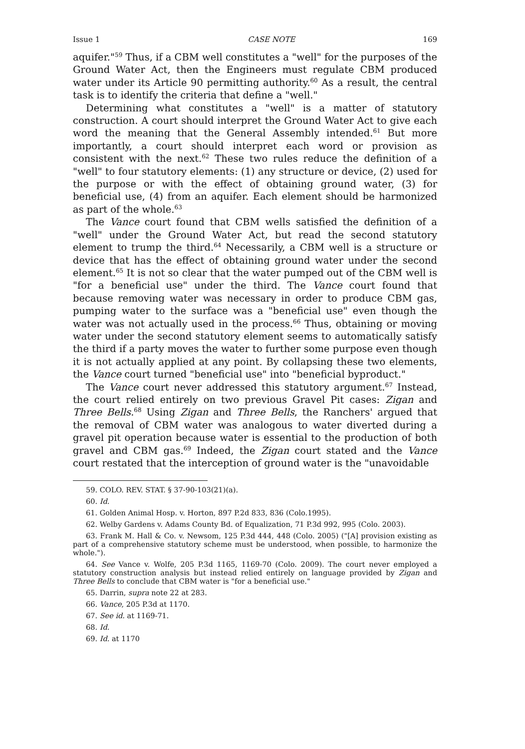Issue 1 CASE NOTE 169
aquifer."<sup>59</sup> Thus, if a CBM well constitutes a "well" for the purposes of the Ground Water Act, then the Engineers must regulate CBM produced water under its Article 90 permitting authority.<sup>60</sup> As a result, the central task is to identify the criteria that define a "well."
Determining what constitutes a "well" is a matter of statutory construction. A court should interpret the Ground Water Act to give each word the meaning that the General Assembly intended.<sup>61</sup> But more importantly, a court should interpret each word or provision as consistent with the next.<sup>62</sup> These two rules reduce the definition of a "well" to four statutory elements: (1) any structure or device, (2) used for the purpose or with the effect of obtaining ground water, (3) for beneficial use, (4) from an aquifer. Each element should be harmonized as part of the whole.<sup>63</sup>
The Vance court found that CBM wells satisfied the definition of a "well" under the Ground Water Act, but read the second statutory element to trump the third.<sup>64</sup> Necessarily, a CBM well is a structure or device that has the effect of obtaining ground water under the second element.<sup>65</sup> It is not so clear that the water pumped out of the CBM well is "for a beneficial use" under the third. The Vance court found that because removing water was necessary in order to produce CBM gas, pumping water to the surface was a "beneficial use" even though the water was not actually used in the process.<sup>66</sup> Thus, obtaining or moving water under the second statutory element seems to automatically satisfy the third if a party moves the water to further some purpose even though it is not actually applied at any point. By collapsing these two elements, the Vance court turned "beneficial use" into "beneficial byproduct."
The Vance court never addressed this statutory argument.<sup>67</sup> Instead, the court relied entirely on two previous Gravel Pit cases: Zigan and Three Bells.<sup>68</sup> Using Zigan and Three Bells, the Ranchers' argued that the removal of CBM water was analogous to water diverted during a gravel pit operation because water is essential to the production of both gravel and CBM gas.<sup>69</sup> Indeed, the Zigan court stated and the Vance court restated that the interception of ground water is the "unavoidable
59. COLO. REV. STAT. § 37-90-103(21)(a).
60. Id.
61. Golden Animal Hosp. v. Horton, 897 P.2d 833, 836 (Colo.1995).
62. Welby Gardens v. Adams County Bd. of Equalization, 71 P.3d 992, 995 (Colo. 2003).
63. Frank M. Hall & Co. v. Newsom, 125 P.3d 444, 448 (Colo. 2005) ("[A] provision existing as part of a comprehensive statutory scheme must be understood, when possible, to harmonize the whole.").
64. See Vance v. Wolfe, 205 P.3d 1165, 1169-70 (Colo. 2009). The court never employed a statutory construction analysis but instead relied entirely on language provided by Zigan and Three Bells to conclude that CBM water is "for a beneficial use."
65. Darrin, supra note 22 at 283.
66. Vance, 205 P.3d at 1170.
67. See id. at 1169-71.
68. Id.
69. Id. at 1170